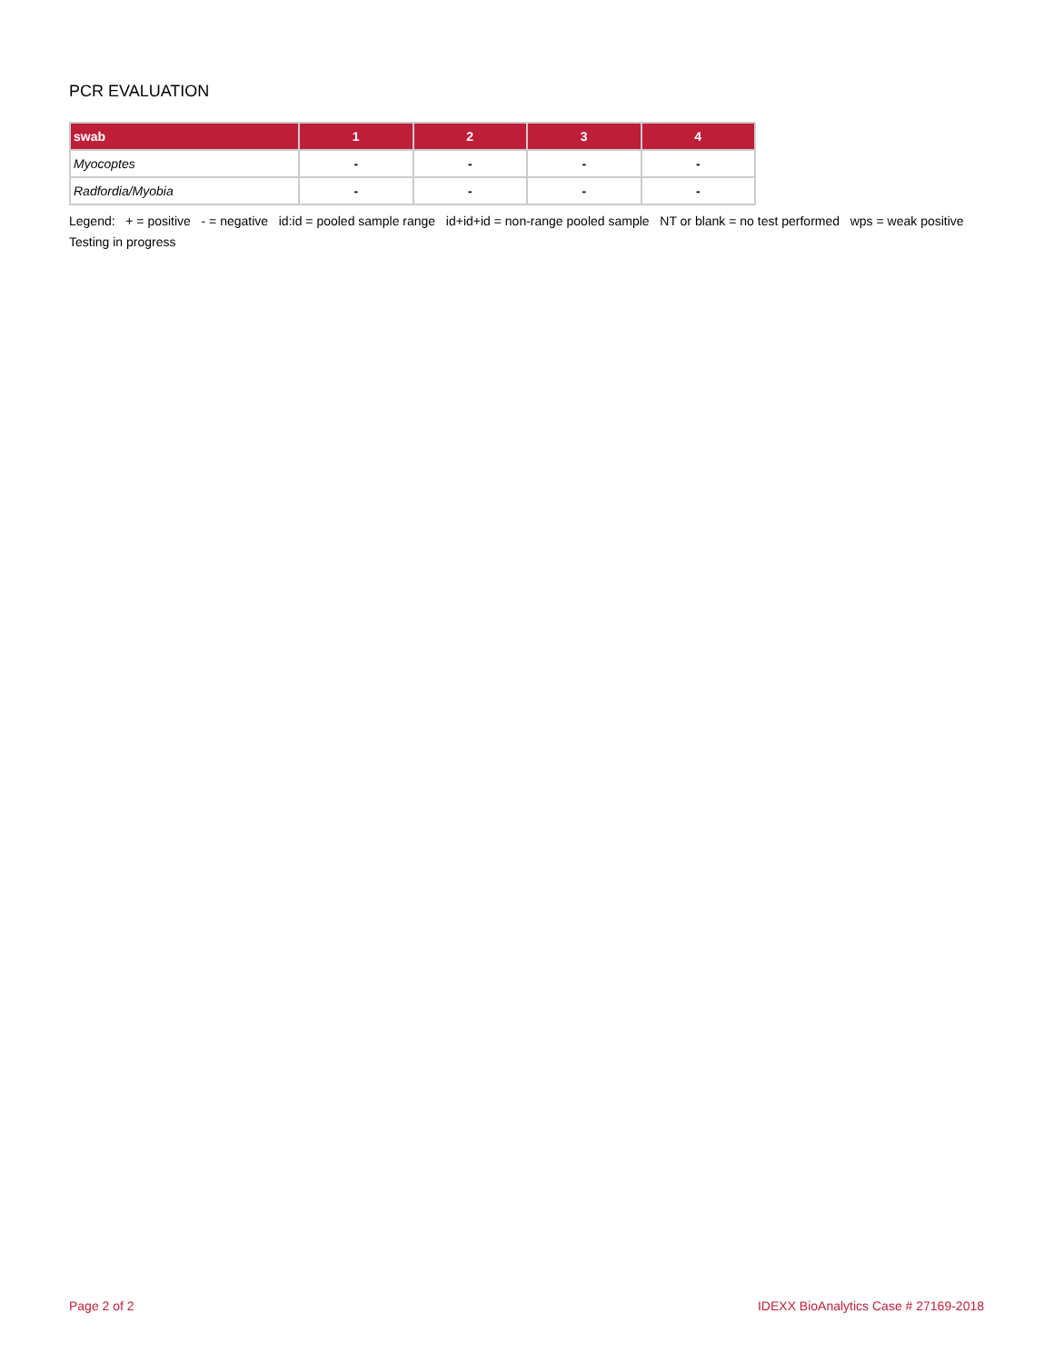PCR EVALUATION
| swab | 1 | 2 | 3 | 4 |
| --- | --- | --- | --- | --- |
| Myocoptes | - | - | - | - |
| Radfordia/Myobia | - | - | - | - |
Legend: + = positive - = negative id:id = pooled sample range id+id+id = non-range pooled sample NT or blank = no test performed wps = weak positive Testing in progress
Page 2 of 2 IDEXX BioAnalytics Case # 27169-2018